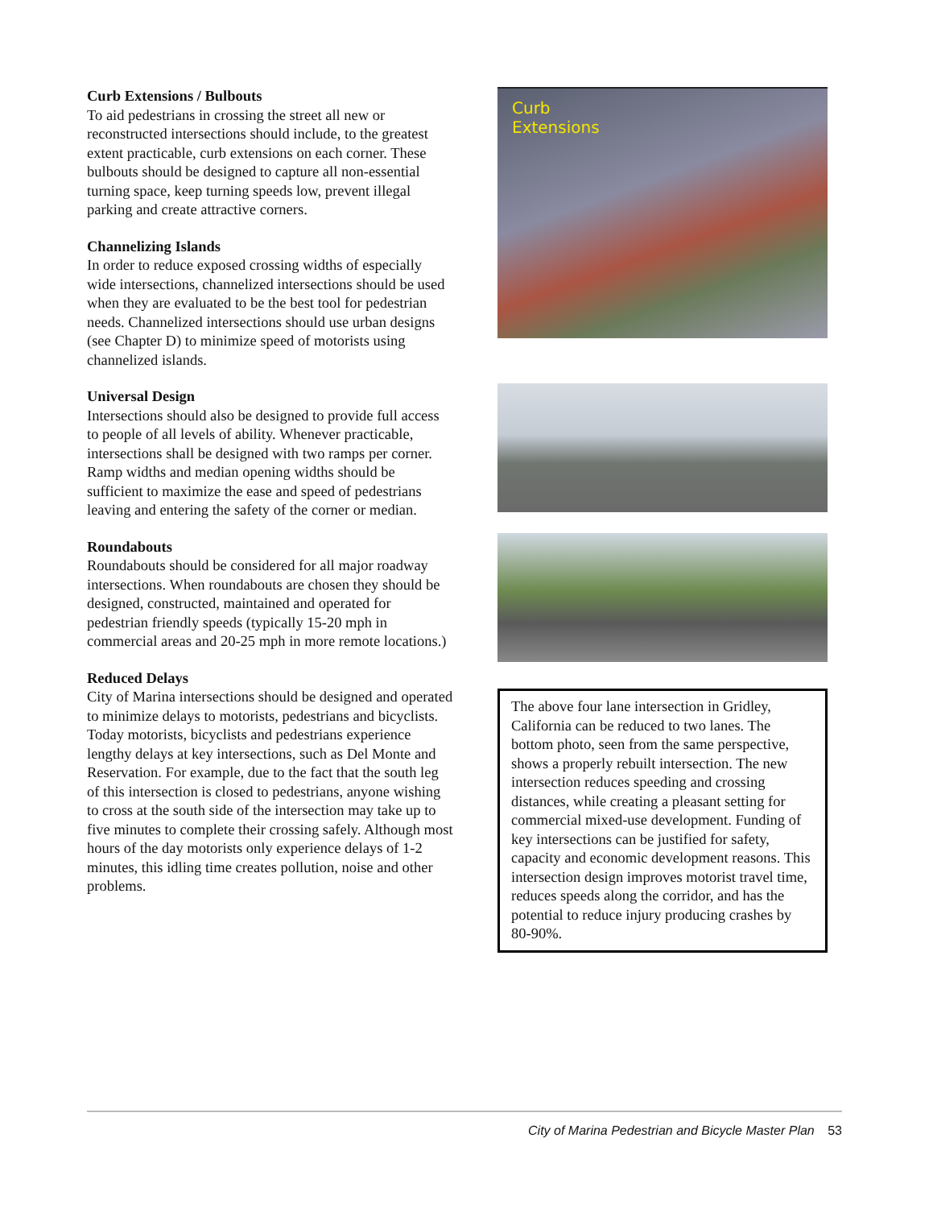Curb Extensions / Bulbouts
To aid pedestrians in crossing the street all new or reconstructed intersections should include, to the greatest extent practicable, curb extensions on each corner. These bulbouts should be designed to capture all non-essential turning space, keep turning speeds low, prevent illegal parking and create attractive corners.
Channelizing Islands
In order to reduce exposed crossing widths of especially wide intersections, channelized intersections should be used when they are evaluated to be the best tool for pedestrian needs. Channelized intersections should use urban designs (see Chapter D) to minimize speed of motorists using channelized islands.
Universal Design
Intersections should also be designed to provide full access to people of all levels of ability. Whenever practicable, intersections shall be designed with two ramps per corner. Ramp widths and median opening widths should be sufficient to maximize the ease and speed of pedestrians leaving and entering the safety of the corner or median.
Roundabouts
Roundabouts should be considered for all major roadway intersections. When roundabouts are chosen they should be designed, constructed, maintained and operated for pedestrian friendly speeds (typically 15-20 mph in commercial areas and 20-25 mph in more remote locations.)
Reduced Delays
City of Marina intersections should be designed and operated to minimize delays to motorists, pedestrians and bicyclists. Today motorists, bicyclists and pedestrians experience lengthy delays at key intersections, such as Del Monte and Reservation. For example, due to the fact that the south leg of this intersection is closed to pedestrians, anyone wishing to cross at the south side of the intersection may take up to five minutes to complete their crossing safely. Although most hours of the day motorists only experience delays of 1-2 minutes, this idling time creates pollution, noise and other problems.
Curb
Extensions
The above four lane intersection in Gridley, California can be reduced to two lanes. The bottom photo, seen from the same perspective, shows a properly rebuilt intersection. The new intersection reduces speeding and crossing distances, while creating a pleasant setting for commercial mixed-use development. Funding of key intersections can be justified for safety, capacity and economic development reasons. This intersection design improves motorist travel time, reduces speeds along the corridor, and has the potential to reduce injury producing crashes by 80-90%.
City of Marina Pedestrian and Bicycle Master Plan 53